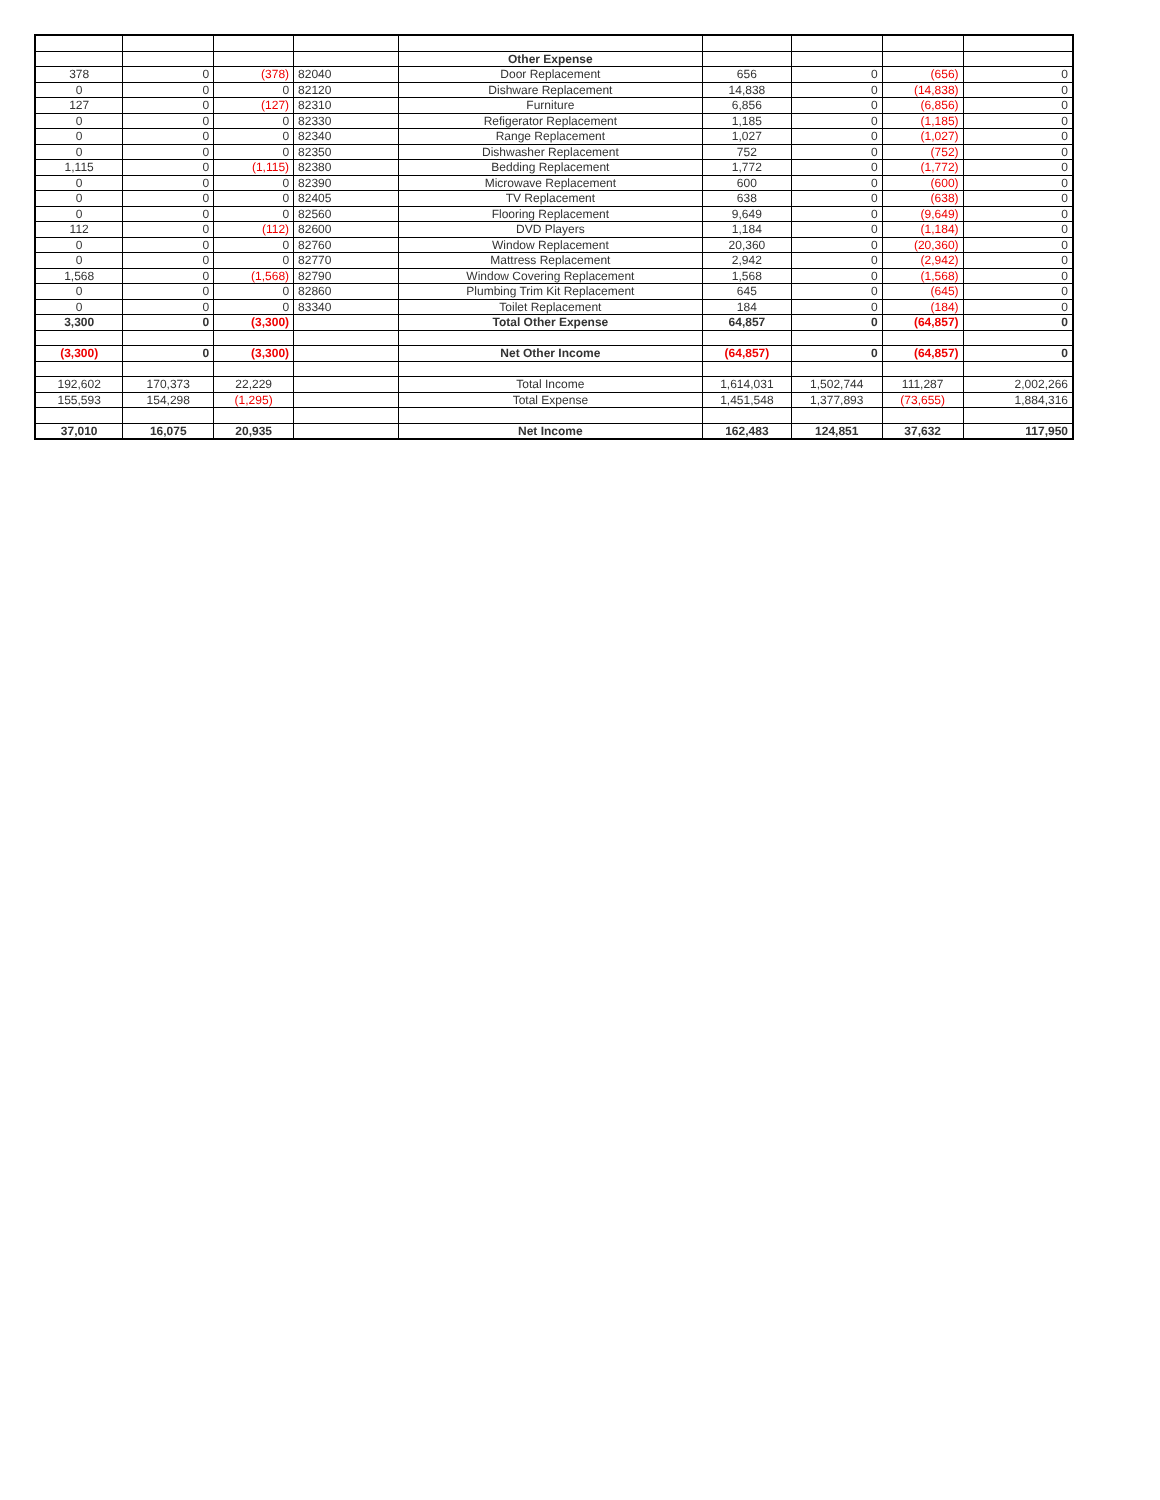| | | | | Other Expense | | | | |
| 378 | 0 | (378) | 82040 | Door Replacement | 656 | 0 | (656) | 0 |
| 0 | 0 | 0 | 82120 | Dishware Replacement | 14,838 | 0 | (14,838) | 0 |
| 127 | 0 | (127) | 82310 | Furniture | 6,856 | 0 | (6,856) | 0 |
| 0 | 0 | 0 | 82330 | Refigerator Replacement | 1,185 | 0 | (1,185) | 0 |
| 0 | 0 | 0 | 82340 | Range Replacement | 1,027 | 0 | (1,027) | 0 |
| 0 | 0 | 0 | 82350 | Dishwasher Replacement | 752 | 0 | (752) | 0 |
| 1,115 | 0 | (1,115) | 82380 | Bedding Replacement | 1,772 | 0 | (1,772) | 0 |
| 0 | 0 | 0 | 82390 | Microwave Replacement | 600 | 0 | (600) | 0 |
| 0 | 0 | 0 | 82405 | TV Replacement | 638 | 0 | (638) | 0 |
| 0 | 0 | 0 | 82560 | Flooring Replacement | 9,649 | 0 | (9,649) | 0 |
| 112 | 0 | (112) | 82600 | DVD Players | 1,184 | 0 | (1,184) | 0 |
| 0 | 0 | 0 | 82760 | Window Replacement | 20,360 | 0 | (20,360) | 0 |
| 0 | 0 | 0 | 82770 | Mattress Replacement | 2,942 | 0 | (2,942) | 0 |
| 1,568 | 0 | (1,568) | 82790 | Window Covering Replacement | 1,568 | 0 | (1,568) | 0 |
| 0 | 0 | 0 | 82860 | Plumbing Trim Kit Replacement | 645 | 0 | (645) | 0 |
| 0 | 0 | 0 | 83340 | Toilet Replacement | 184 | 0 | (184) | 0 |
| 3,300 | 0 | (3,300) | | Total Other Expense | 64,857 | 0 | (64,857) | 0 |
| (3,300) | 0 | (3,300) | | Net Other Income | (64,857) | 0 | (64,857) | 0 |
| 192,602 | 170,373 | 22,229 | | Total Income | 1,614,031 | 1,502,744 | 111,287 | 2,002,266 |
| 155,593 | 154,298 | (1,295) | | Total Expense | 1,451,548 | 1,377,893 | (73,655) | 1,884,316 |
| 37,010 | 16,075 | 20,935 | | Net Income | 162,483 | 124,851 | 37,632 | 117,950 |